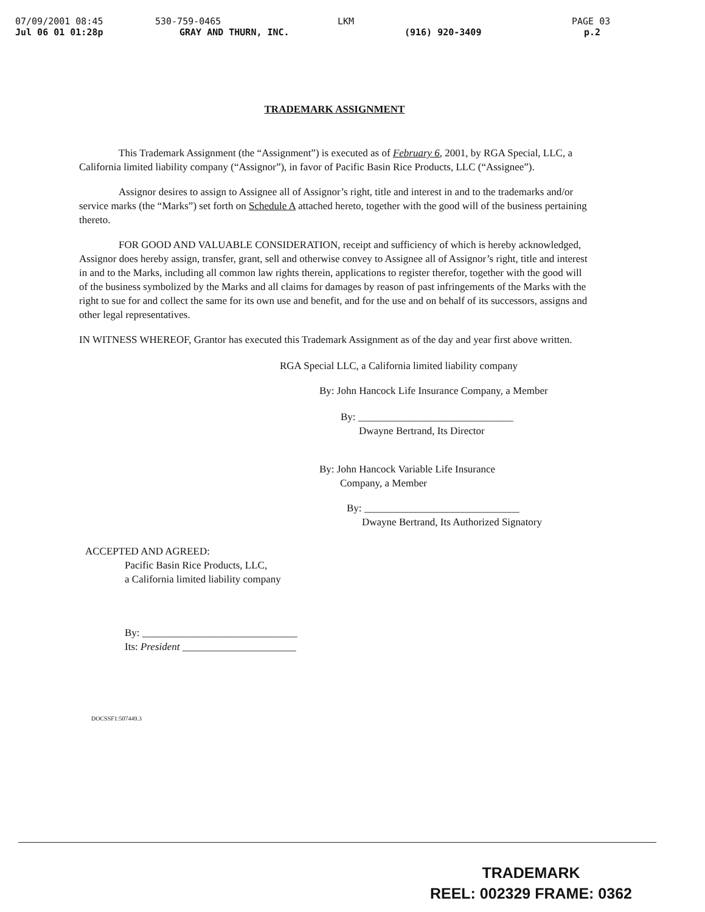07/09/2001 08:45 530-759-0465 LKM PAGE 03
Jul 06 01 01:28p GRAY AND THURN, INC. (916) 920-3409 p.2
TRADEMARK ASSIGNMENT
This Trademark Assignment (the “Assignment”) is executed as of February 6, 2001, by RGA Special, LLC, a California limited liability company (“Assignor”), in favor of Pacific Basin Rice Products, LLC (“Assignee”).
Assignor desires to assign to Assignee all of Assignor’s right, title and interest in and to the trademarks and/or service marks (the “Marks”) set forth on Schedule A attached hereto, together with the good will of the business pertaining thereto.
FOR GOOD AND VALUABLE CONSIDERATION, receipt and sufficiency of which is hereby acknowledged, Assignor does hereby assign, transfer, grant, sell and otherwise convey to Assignee all of Assignor’s right, title and interest in and to the Marks, including all common law rights therein, applications to register therefor, together with the good will of the business symbolized by the Marks and all claims for damages by reason of past infringements of the Marks with the right to sue for and collect the same for its own use and benefit, and for the use and on behalf of its successors, assigns and other legal representatives.
IN WITNESS WHEREOF, Grantor has executed this Trademark Assignment as of the day and year first above written.
RGA Special LLC, a California limited liability company
By: John Hancock Life Insurance Company, a Member
By: ______________________________
Dwayne Bertrand, Its Director
By: John Hancock Variable Life Insurance
Company, a Member
By: ______________________________
Dwayne Bertrand, Its Authorized Signatory
ACCEPTED AND AGREED:
Pacific Basin Rice Products, LLC,
a California limited liability company
By: ______________________________
Its: President ______________________
DOCSSF1:507449.3
TRADEMARK
REEL: 002329 FRAME: 0362